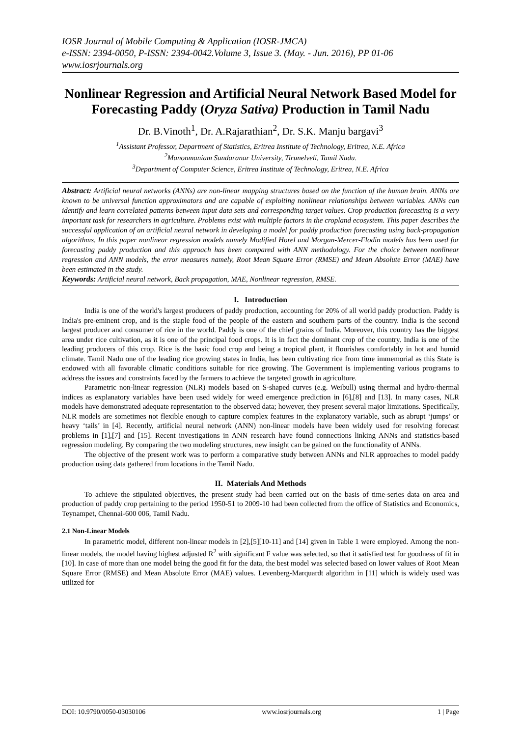IOSR Journal of Mobile Computing & Application (IOSR-JMCA)
e-ISSN: 2394-0050, P-ISSN: 2394-0042.Volume 3, Issue 3. (May. - Jun. 2016), PP 01-06
www.iosrjournals.org
Nonlinear Regression and Artificial Neural Network Based Model for Forecasting Paddy (Oryza Sativa) Production in Tamil Nadu
Dr. B.Vinoth<sup>1</sup>, Dr. A.Rajarathian<sup>2</sup>, Dr. S.K. Manju bargavi<sup>3</sup>
<sup>1</sup> Assistant Professor, Department of Statistics, Eritrea Institute of Technology, Eritrea, N.E. Africa
<sup>2</sup> Manonmaniam Sundaranar University, Tirunelveli, Tamil Nadu.
<sup>3</sup> Department of Computer Science, Eritrea Institute of Technology, Eritrea, N.E. Africa
Abstract: Artificial neural networks (ANNs) are non-linear mapping structures based on the function of the human brain. ANNs are known to be universal function approximators and are capable of exploiting nonlinear relationships between variables. ANNs can identify and learn correlated patterns between input data sets and corresponding target values. Crop production forecasting is a very important task for researchers in agriculture. Problems exist with multiple factors in the cropland ecosystem. This paper describes the successful application of an artificial neural network in developing a model for paddy production forecasting using back-propagation algorithms. In this paper nonlinear regression models namely Modified Horel and Morgan-Mercer-Flodin models has been used for forecasting paddy production and this approach has been compared with ANN methodology. For the choice between nonlinear regression and ANN models, the error measures namely, Root Mean Square Error (RMSE) and Mean Absolute Error (MAE) have been estimated in the study.
Keywords: Artificial neural network, Back propagation, MAE, Nonlinear regression, RMSE.
I. Introduction
India is one of the world's largest producers of paddy production, accounting for 20% of all world paddy production. Paddy is India's pre-eminent crop, and is the staple food of the people of the eastern and southern parts of the country. India is the second largest producer and consumer of rice in the world. Paddy is one of the chief grains of India. Moreover, this country has the biggest area under rice cultivation, as it is one of the principal food crops. It is in fact the dominant crop of the country. India is one of the leading producers of this crop. Rice is the basic food crop and being a tropical plant, it flourishes comfortably in hot and humid climate. Tamil Nadu one of the leading rice growing states in India, has been cultivating rice from time immemorial as this State is endowed with all favorable climatic conditions suitable for rice growing. The Government is implementing various programs to address the issues and constraints faced by the farmers to achieve the targeted growth in agriculture.
Parametric non-linear regression (NLR) models based on S-shaped curves (e.g. Weibull) using thermal and hydro-thermal indices as explanatory variables have been used widely for weed emergence prediction in [6],[8] and [13]. In many cases, NLR models have demonstrated adequate representation to the observed data; however, they present several major limitations. Specifically, NLR models are sometimes not flexible enough to capture complex features in the explanatory variable, such as abrupt ‘jumps’ or heavy ‘tails’ in [4]. Recently, artificial neural network (ANN) non-linear models have been widely used for resolving forecast problems in [1],[7] and [15]. Recent investigations in ANN research have found connections linking ANNs and statistics-based regression modeling. By comparing the two modeling structures, new insight can be gained on the functionality of ANNs.
The objective of the present work was to perform a comparative study between ANNs and NLR approaches to model paddy production using data gathered from locations in the Tamil Nadu.
II. Materials And Methods
To achieve the stipulated objectives, the present study had been carried out on the basis of time-series data on area and production of paddy crop pertaining to the period 1950-51 to 2009-10 had been collected from the office of Statistics and Economics, Teynampet, Chennai-600 006, Tamil Nadu.
2.1 Non-Linear Models
In parametric model, different non-linear models in [2],[5][10-11] and [14] given in Table 1 were employed. Among the non-linear models, the model having highest adjusted R<sup>2</sup> with significant F value was selected, so that it satisfied test for goodness of fit in [10]. In case of more than one model being the good fit for the data, the best model was selected based on lower values of Root Mean Square Error (RMSE) and Mean Absolute Error (MAE) values. Levenberg-Marquardt algorithm in [11] which is widely used was utilized for
DOI: 10.9790/0050-03030106 www.iosrjournals.org 1 | Page